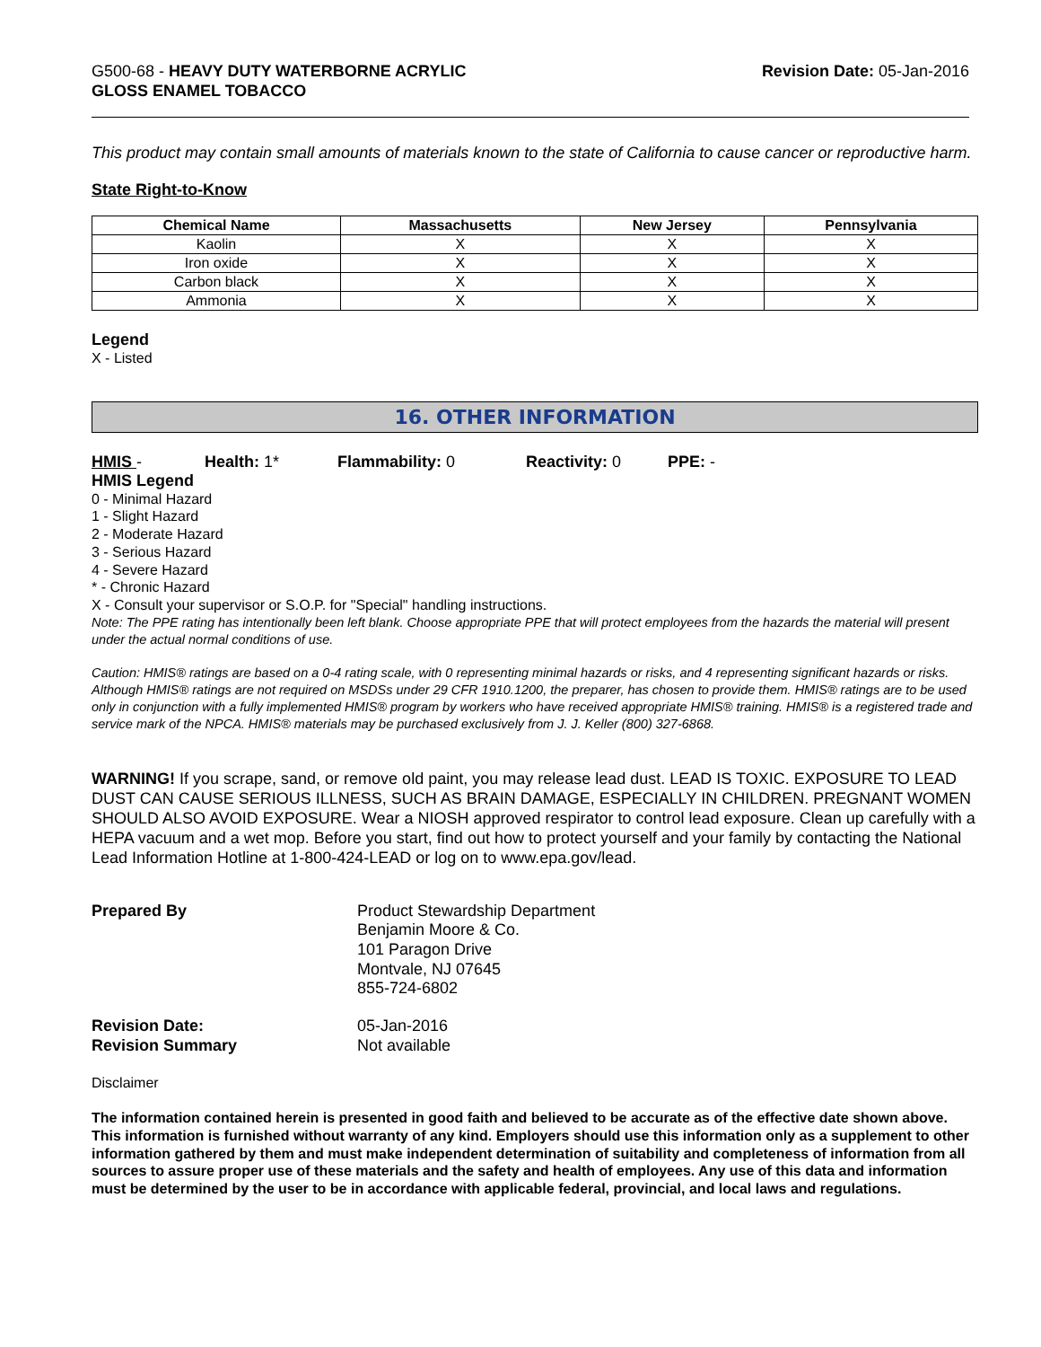G500-68 - HEAVY DUTY WATERBORNE ACRYLIC
GLOSS ENAMEL TOBACCO
Revision Date: 05-Jan-2016
This product may contain small amounts of materials known to the state of California to cause cancer or reproductive harm.
State Right-to-Know
| Chemical Name | Massachusetts | New Jersey | Pennsylvania |
| --- | --- | --- | --- |
| Kaolin | X | X | X |
| Iron oxide | X | X | X |
| Carbon black | X | X | X |
| Ammonia | X | X | X |
Legend
X - Listed
16. OTHER INFORMATION
HMIS - Health: 1* Flammability: 0 Reactivity: 0 PPE: -
HMIS Legend
0 - Minimal Hazard
1 - Slight Hazard
2 - Moderate Hazard
3 - Serious Hazard
4 - Severe Hazard
* - Chronic Hazard
X - Consult your supervisor or S.O.P. for "Special" handling instructions.
Note: The PPE rating has intentionally been left blank. Choose appropriate PPE that will protect employees from the hazards the material will present under the actual normal conditions of use.
Caution: HMIS® ratings are based on a 0-4 rating scale, with 0 representing minimal hazards or risks, and 4 representing significant hazards or risks. Although HMIS® ratings are not required on MSDSs under 29 CFR 1910.1200, the preparer, has chosen to provide them. HMIS® ratings are to be used only in conjunction with a fully implemented HMIS® program by workers who have received appropriate HMIS® training. HMIS® is a registered trade and service mark of the NPCA. HMIS® materials may be purchased exclusively from J. J. Keller (800) 327-6868.
WARNING! If you scrape, sand, or remove old paint, you may release lead dust. LEAD IS TOXIC. EXPOSURE TO LEAD DUST CAN CAUSE SERIOUS ILLNESS, SUCH AS BRAIN DAMAGE, ESPECIALLY IN CHILDREN. PREGNANT WOMEN SHOULD ALSO AVOID EXPOSURE. Wear a NIOSH approved respirator to control lead exposure. Clean up carefully with a HEPA vacuum and a wet mop. Before you start, find out how to protect yourself and your family by contacting the National Lead Information Hotline at 1-800-424-LEAD or log on to www.epa.gov/lead.
Prepared By
Product Stewardship Department
Benjamin Moore & Co.
101 Paragon Drive
Montvale, NJ 07645
855-724-6802
Revision Date:
Revision Summary
05-Jan-2016
Not available
Disclaimer
The information contained herein is presented in good faith and believed to be accurate as of the effective date shown above. This information is furnished without warranty of any kind. Employers should use this information only as a supplement to other information gathered by them and must make independent determination of suitability and completeness of information from all sources to assure proper use of these materials and the safety and health of employees. Any use of this data and information must be determined by the user to be in accordance with applicable federal, provincial, and local laws and regulations.